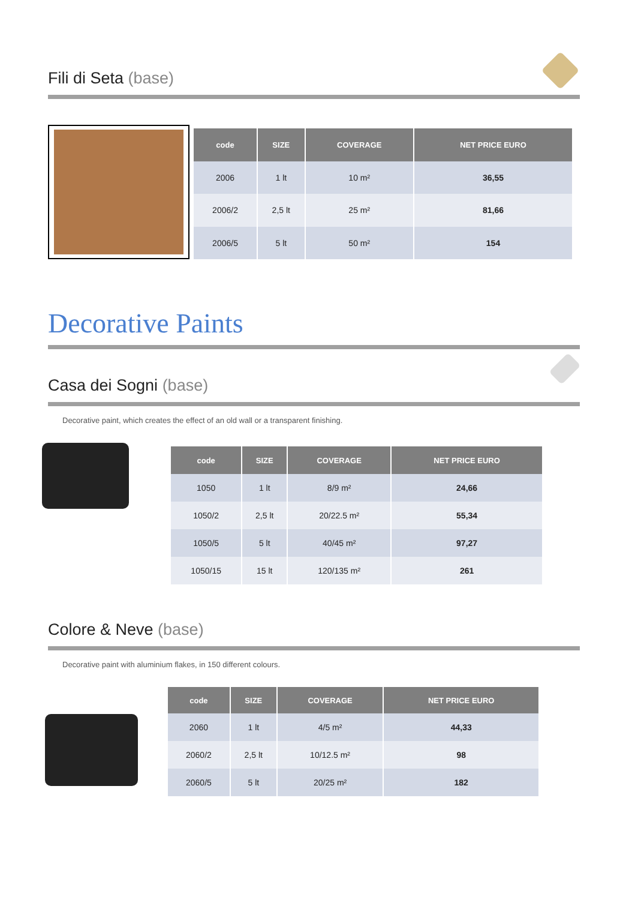Fili di Seta (base)
| code | SIZE | COVERAGE | NET PRICE EURO |
| --- | --- | --- | --- |
| 2006 | 1 lt | 10 m² | 36,55 |
| 2006/2 | 2,5 lt | 25 m² | 81,66 |
| 2006/5 | 5 lt | 50 m² | 154 |
Decorative Paints
Casa dei Sogni (base)
Decorative paint, which creates the effect of an old wall or a transparent finishing.
| code | SIZE | COVERAGE | NET PRICE EURO |
| --- | --- | --- | --- |
| 1050 | 1 lt | 8/9 m² | 24,66 |
| 1050/2 | 2,5 lt | 20/22.5 m² | 55,34 |
| 1050/5 | 5 lt | 40/45 m² | 97,27 |
| 1050/15 | 15 lt | 120/135 m² | 261 |
Colore & Neve (base)
Decorative paint with aluminium flakes, in 150 different colours.
| code | SIZE | COVERAGE | NET PRICE EURO |
| --- | --- | --- | --- |
| 2060 | 1 lt | 4/5 m² | 44,33 |
| 2060/2 | 2,5 lt | 10/12.5 m² | 98 |
| 2060/5 | 5 lt | 20/25 m² | 182 |